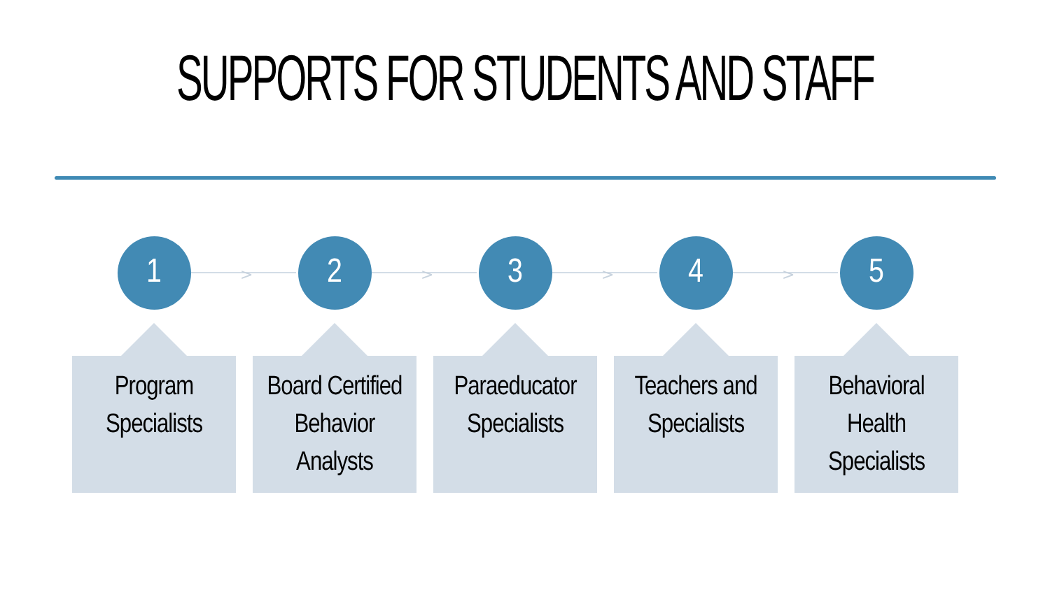SUPPORTS FOR STUDENTS AND STAFF
>
1
Program
Specialists
>
2
Board Certified
Behavior
Analysts
>
3
Paraeducator
Specialists
>
4
Teachers and
Specialists
5
Behavioral
Health
Specialists